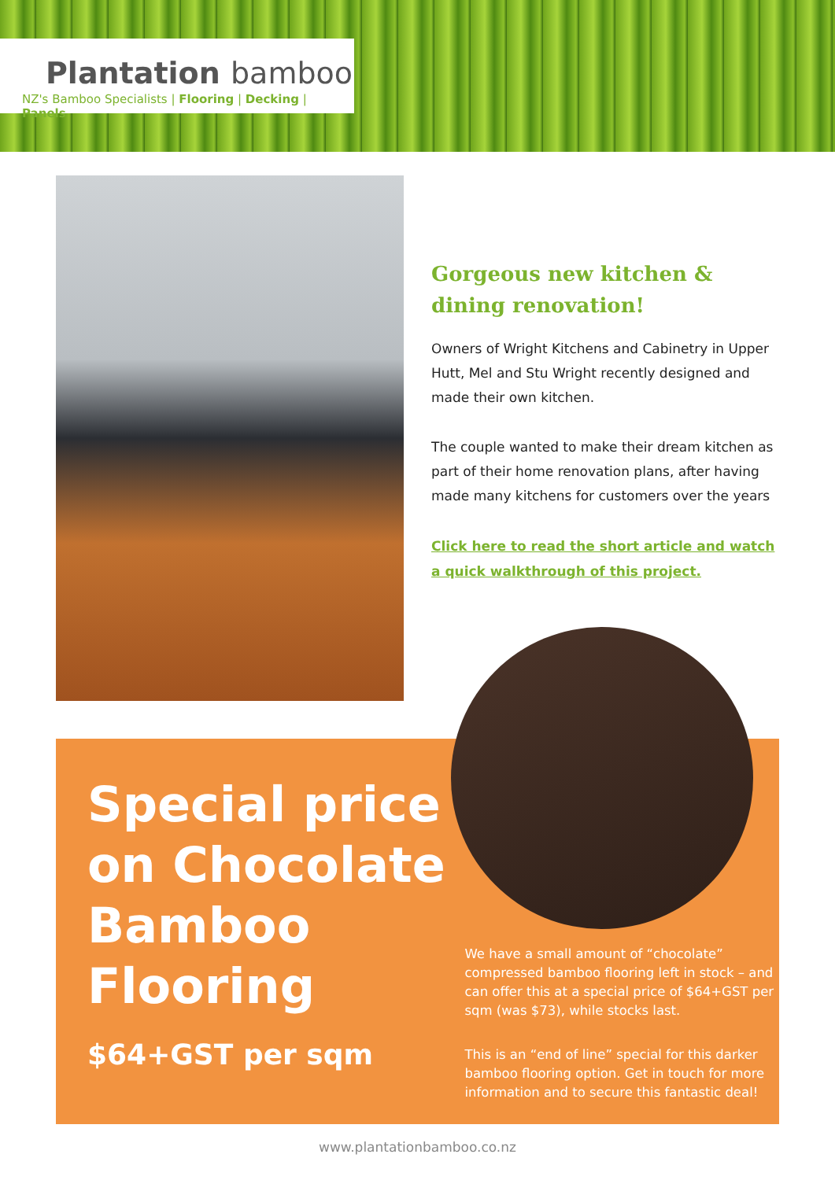Plantation bamboo
NZ's Bamboo Specialists | Flooring | Decking | Panels
Gorgeous new kitchen & dining renovation!
Owners of Wright Kitchens and Cabinetry in Upper Hutt, Mel and Stu Wright recently designed and made their own kitchen.
The couple wanted to make their dream kitchen as part of their home renovation plans, after having made many kitchens for customers over the years
Click here to read the short article and watch a quick walkthrough of this project.
Special price on Chocolate Bamboo Flooring
$64+GST per sqm
We have a small amount of “chocolate” compressed bamboo flooring left in stock – and can offer this at a special price of $64+GST per sqm (was $73), while stocks last.
This is an “end of line” special for this darker bamboo flooring option. Get in touch for more information and to secure this fantastic deal!
www.plantationbamboo.co.nz